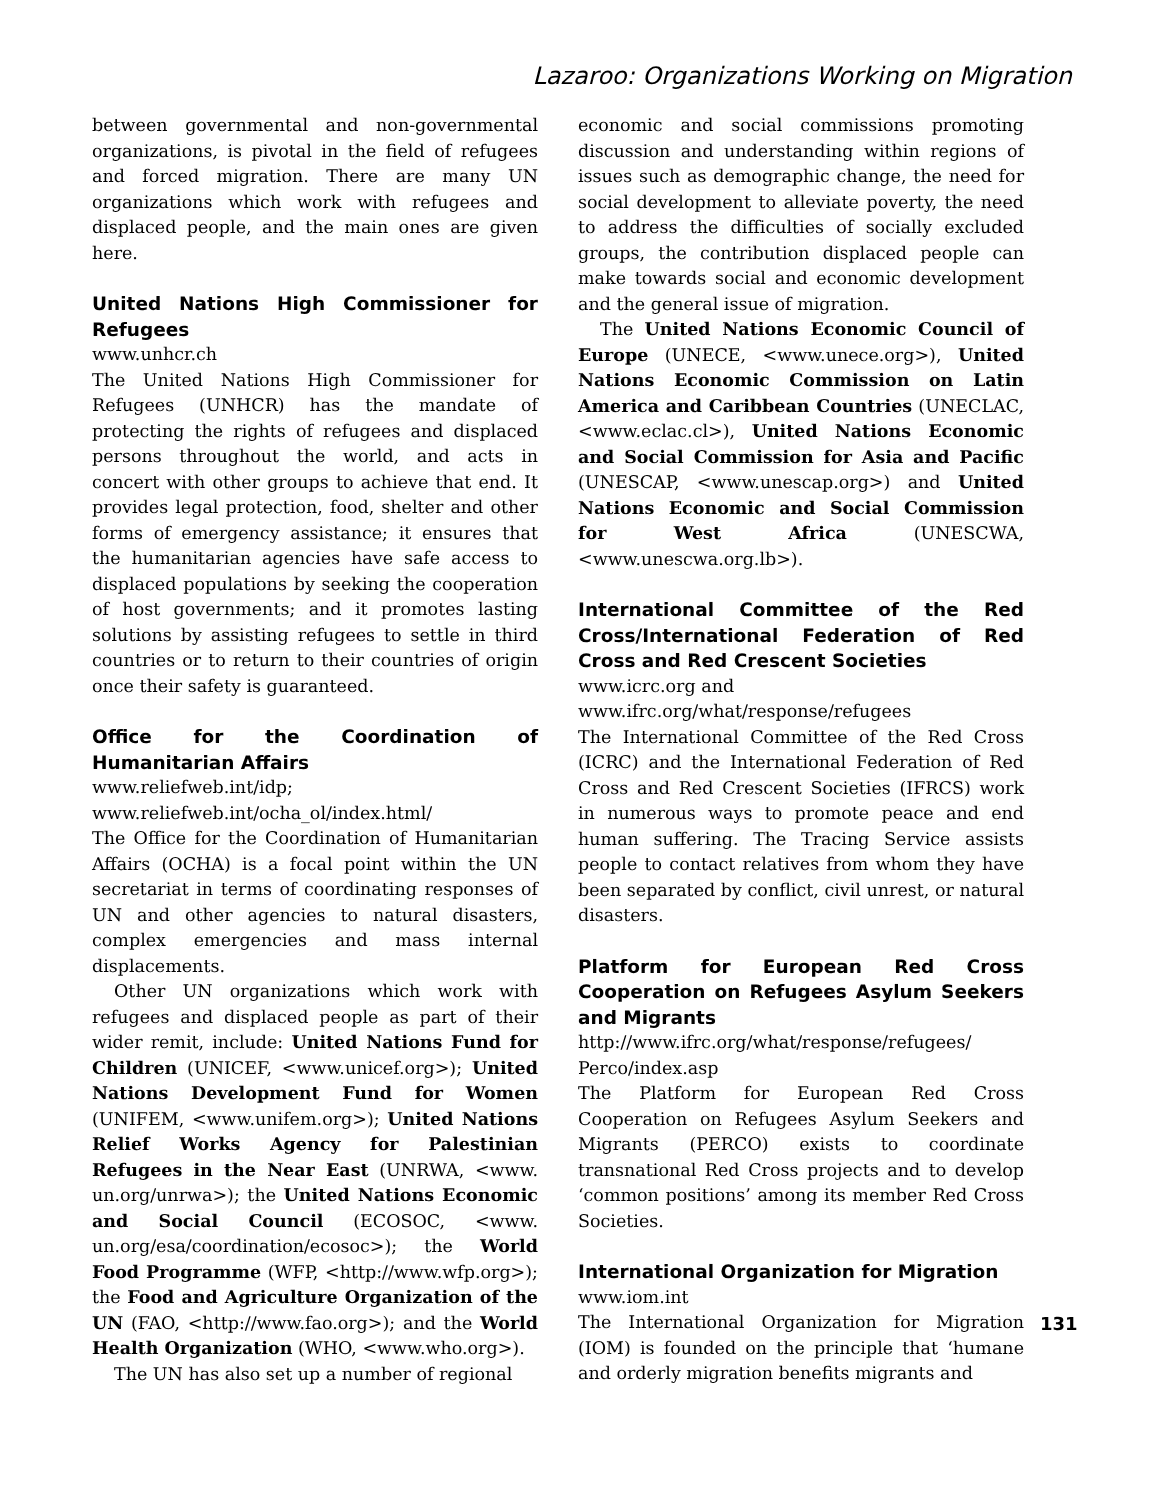Lazaroo: Organizations Working on Migration
between governmental and non-governmental organizations, is pivotal in the field of refugees and forced migration. There are many UN organizations which work with refugees and displaced people, and the main ones are given here.
United Nations High Commissioner for Refugees
www.unhcr.ch
The United Nations High Commissioner for Refugees (UNHCR) has the mandate of protecting the rights of refugees and displaced persons throughout the world, and acts in concert with other groups to achieve that end. It provides legal protection, food, shelter and other forms of emergency assistance; it ensures that the humanitarian agencies have safe access to displaced populations by seeking the cooperation of host governments; and it promotes lasting solutions by assisting refugees to settle in third countries or to return to their countries of origin once their safety is guaranteed.
Office for the Coordination of Humanitarian Affairs
www.reliefweb.int/idp;
www.reliefweb.int/ocha_ol/index.html/
The Office for the Coordination of Humanitarian Affairs (OCHA) is a focal point within the UN secretariat in terms of coordinating responses of UN and other agencies to natural disasters, complex emergencies and mass internal displacements.
Other UN organizations which work with refugees and displaced people as part of their wider remit, include: United Nations Fund for Children (UNICEF, <www.unicef.org>); United Nations Development Fund for Women (UNIFEM, <www.unifem.org>); United Nations Relief Works Agency for Palestinian Refugees in the Near East (UNRWA, <www. un.org/unrwa>); the United Nations Economic and Social Council (ECOSOC, <www. un.org/esa/coordination/ecosoc>); the World Food Programme (WFP, <http://www.wfp.org>); the Food and Agriculture Organization of the UN (FAO, <http://www.fao.org>); and the World Health Organization (WHO, <www.who.org>).
The UN has also set up a number of regional
economic and social commissions promoting discussion and understanding within regions of issues such as demographic change, the need for social development to alleviate poverty, the need to address the difficulties of socially excluded groups, the contribution displaced people can make towards social and economic development and the general issue of migration.
The United Nations Economic Council of Europe (UNECE, <www.unece.org>), United Nations Economic Commission on Latin America and Caribbean Countries (UNECLAC, <www.eclac.cl>), United Nations Economic and Social Commission for Asia and Pacific (UNESCAP, <www.unescap.org>) and United Nations Economic and Social Commission for West Africa (UNESCWA, <www.unescwa.org.lb>).
International Committee of the Red Cross/International Federation of Red Cross and Red Crescent Societies
www.icrc.org and
www.ifrc.org/what/response/refugees
The International Committee of the Red Cross (ICRC) and the International Federation of Red Cross and Red Crescent Societies (IFRCS) work in numerous ways to promote peace and end human suffering. The Tracing Service assists people to contact relatives from whom they have been separated by conflict, civil unrest, or natural disasters.
Platform for European Red Cross Cooperation on Refugees Asylum Seekers and Migrants
http://www.ifrc.org/what/response/refugees/
Perco/index.asp
The Platform for European Red Cross Cooperation on Refugees Asylum Seekers and Migrants (PERCO) exists to coordinate transnational Red Cross projects and to develop ‘common positions’ among its member Red Cross Societies.
International Organization for Migration
www.iom.int
The International Organization for Migration (IOM) is founded on the principle that ‘humane and orderly migration benefits migrants and
131